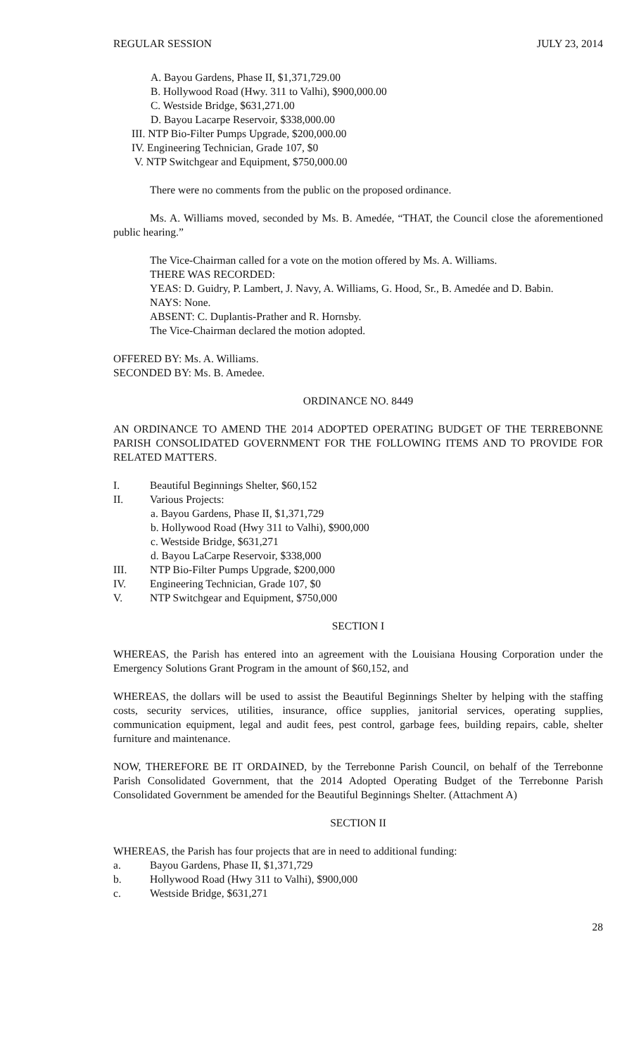REGULAR SESSION JULY 23, 2014
A. Bayou Gardens, Phase II, $1,371,729.00
B. Hollywood Road (Hwy. 311 to Valhi), $900,000.00
C. Westside Bridge, $631,271.00
D. Bayou Lacarpe Reservoir, $338,000.00
III. NTP Bio-Filter Pumps Upgrade, $200,000.00
IV. Engineering Technician, Grade 107, $0
V. NTP Switchgear and Equipment, $750,000.00
There were no comments from the public on the proposed ordinance.
Ms. A. Williams moved, seconded by Ms. B. Amedée, “THAT, the Council close the aforementioned public hearing.”
The Vice-Chairman called for a vote on the motion offered by Ms. A. Williams.
THERE WAS RECORDED:
YEAS: D. Guidry, P. Lambert, J. Navy, A. Williams, G. Hood, Sr., B. Amedée and D. Babin.
NAYS: None.
ABSENT: C. Duplantis-Prather and R. Hornsby.
The Vice-Chairman declared the motion adopted.
OFFERED BY: Ms. A. Williams.
SECONDED BY: Ms. B. Amedee.
ORDINANCE NO. 8449
AN ORDINANCE TO AMEND THE 2014 ADOPTED OPERATING BUDGET OF THE TERREBONNE PARISH CONSOLIDATED GOVERNMENT FOR THE FOLLOWING ITEMS AND TO PROVIDE FOR RELATED MATTERS.
I. Beautiful Beginnings Shelter, $60,152
II. Various Projects:
a. Bayou Gardens, Phase II, $1,371,729
b. Hollywood Road (Hwy 311 to Valhi), $900,000
c. Westside Bridge, $631,271
d. Bayou LaCarpe Reservoir, $338,000
III. NTP Bio-Filter Pumps Upgrade, $200,000
IV. Engineering Technician, Grade 107, $0
V. NTP Switchgear and Equipment, $750,000
SECTION I
WHEREAS, the Parish has entered into an agreement with the Louisiana Housing Corporation under the Emergency Solutions Grant Program in the amount of $60,152, and
WHEREAS, the dollars will be used to assist the Beautiful Beginnings Shelter by helping with the staffing costs, security services, utilities, insurance, office supplies, janitorial services, operating supplies, communication equipment, legal and audit fees, pest control, garbage fees, building repairs, cable, shelter furniture and maintenance.
NOW, THEREFORE BE IT ORDAINED, by the Terrebonne Parish Council, on behalf of the Terrebonne Parish Consolidated Government, that the 2014 Adopted Operating Budget of the Terrebonne Parish Consolidated Government be amended for the Beautiful Beginnings Shelter. (Attachment A)
SECTION II
WHEREAS, the Parish has four projects that are in need to additional funding:
a. Bayou Gardens, Phase II, $1,371,729
b. Hollywood Road (Hwy 311 to Valhi), $900,000
c. Westside Bridge, $631,271
28